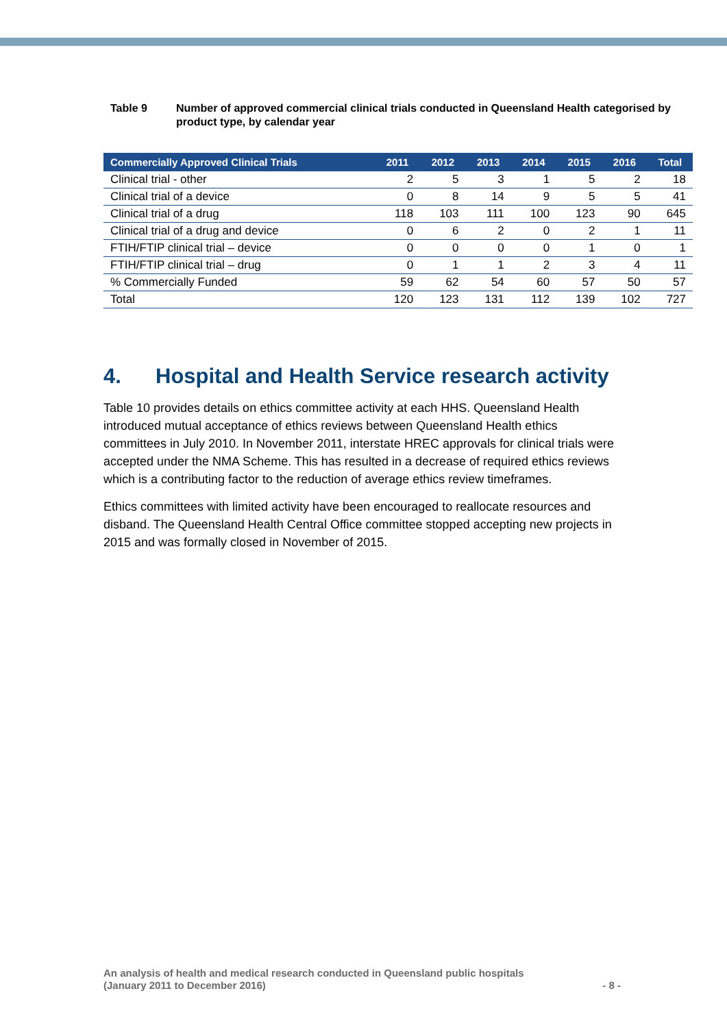Table 9 Number of approved commercial clinical trials conducted in Queensland Health categorised by product type, by calendar year
| Commercially Approved Clinical Trials | 2011 | 2012 | 2013 | 2014 | 2015 | 2016 | Total |
| --- | --- | --- | --- | --- | --- | --- | --- |
| Clinical trial - other | 2 | 5 | 3 | 1 | 5 | 2 | 18 |
| Clinical trial of a device | 0 | 8 | 14 | 9 | 5 | 5 | 41 |
| Clinical trial of a drug | 118 | 103 | 111 | 100 | 123 | 90 | 645 |
| Clinical trial of a drug and device | 0 | 6 | 2 | 0 | 2 | 1 | 11 |
| FTIH/FTIP clinical trial – device | 0 | 0 | 0 | 0 | 1 | 0 | 1 |
| FTIH/FTIP clinical trial – drug | 0 | 1 | 1 | 2 | 3 | 4 | 11 |
| % Commercially Funded | 59 | 62 | 54 | 60 | 57 | 50 | 57 |
| Total | 120 | 123 | 131 | 112 | 139 | 102 | 727 |
4. Hospital and Health Service research activity
Table 10 provides details on ethics committee activity at each HHS. Queensland Health introduced mutual acceptance of ethics reviews between Queensland Health ethics committees in July 2010. In November 2011, interstate HREC approvals for clinical trials were accepted under the NMA Scheme. This has resulted in a decrease of required ethics reviews which is a contributing factor to the reduction of average ethics review timeframes.
Ethics committees with limited activity have been encouraged to reallocate resources and disband. The Queensland Health Central Office committee stopped accepting new projects in 2015 and was formally closed in November of 2015.
An analysis of health and medical research conducted in Queensland public hospitals
(January 2011 to December 2016)
- 8 -